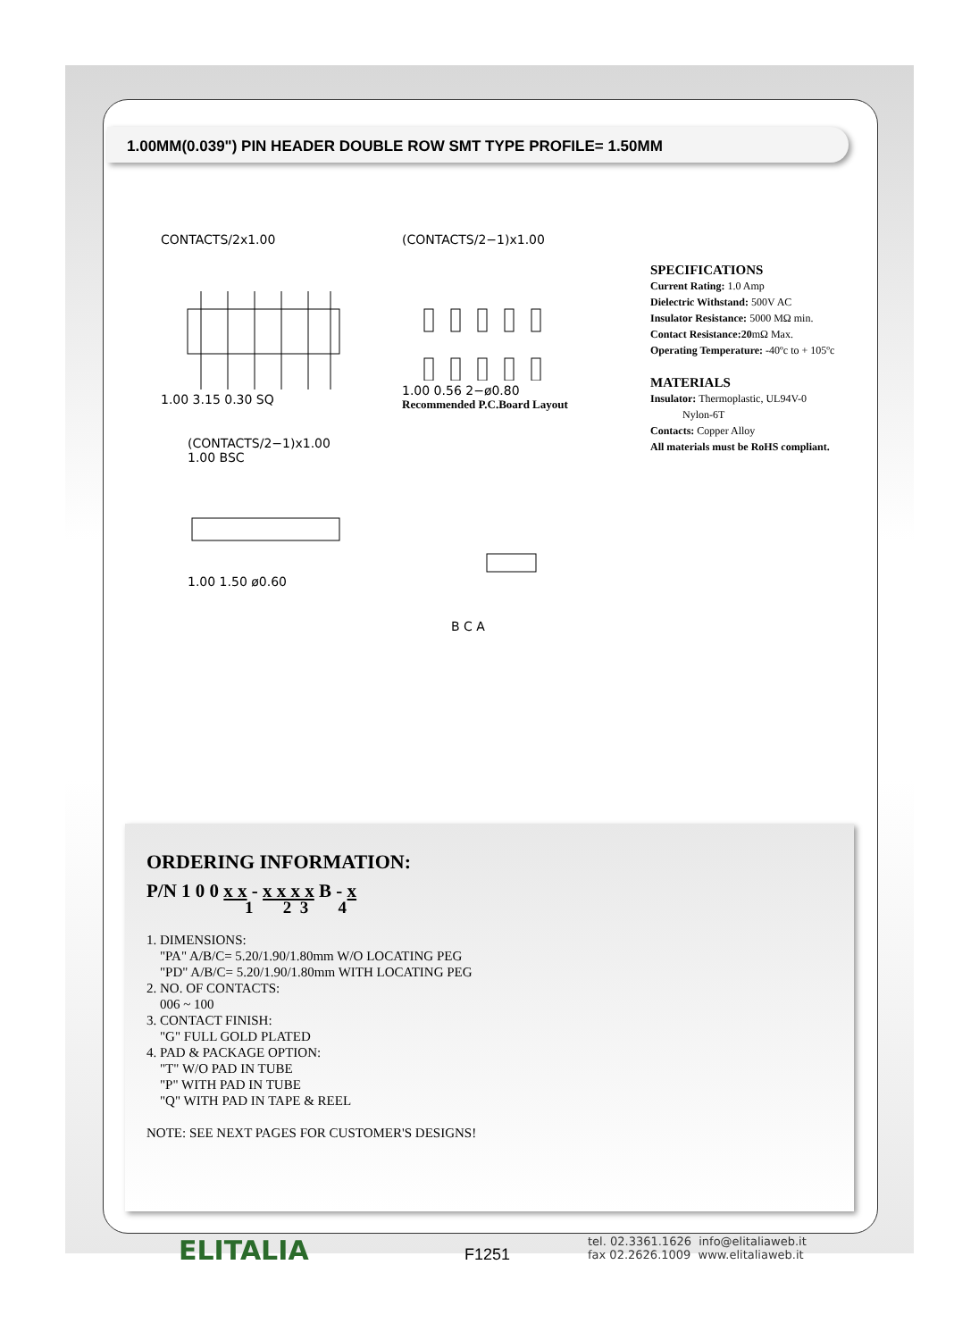1.00MM(0.039") PIN HEADER DOUBLE ROW SMT TYPE PROFILE= 1.50MM
CONTACTS/2x1.00
1.00 3.15 0.30 SQ
(CONTACTS/2−1)x1.00
1.00 0.56 2−ø0.80
Recommended P.C.Board Layout
(CONTACTS/2−1)x1.00
1.00 BSC
1.00 1.50 ø0.60
B C A
SPECIFICATIONS
Current Rating: 1.0 Amp
Dielectric Withstand: 500V AC
Insulator Resistance: 5000 MΩ min.
Contact Resistance:20mΩ Max.
Operating Temperature: -40ºc to + 105ºc
MATERIALS
Insulator: Thermoplastic, UL94V-0
Nylon-6T
Contacts: Copper Alloy
All materials must be RoHS compliant.
ORDERING INFORMATION:
P/N 1 0 0 x x - x x x x B - x
1 2 3 4
1. DIMENSIONS:
"PA" A/B/C= 5.20/1.90/1.80mm W/O LOCATING PEG
"PD" A/B/C= 5.20/1.90/1.80mm WITH LOCATING PEG
2. NO. OF CONTACTS:
006 ~ 100
3. CONTACT FINISH:
"G" FULL GOLD PLATED
4. PAD & PACKAGE OPTION:
"T" W/O PAD IN TUBE
"P" WITH PAD IN TUBE
"Q" WITH PAD IN TAPE & REEL
NOTE: SEE NEXT PAGES FOR CUSTOMER'S DESIGNS!
ELITALIA
F1251
tel. 02.3361.1626 info@elitaliaweb.it
fax 02.2626.1009 www.elitaliaweb.it